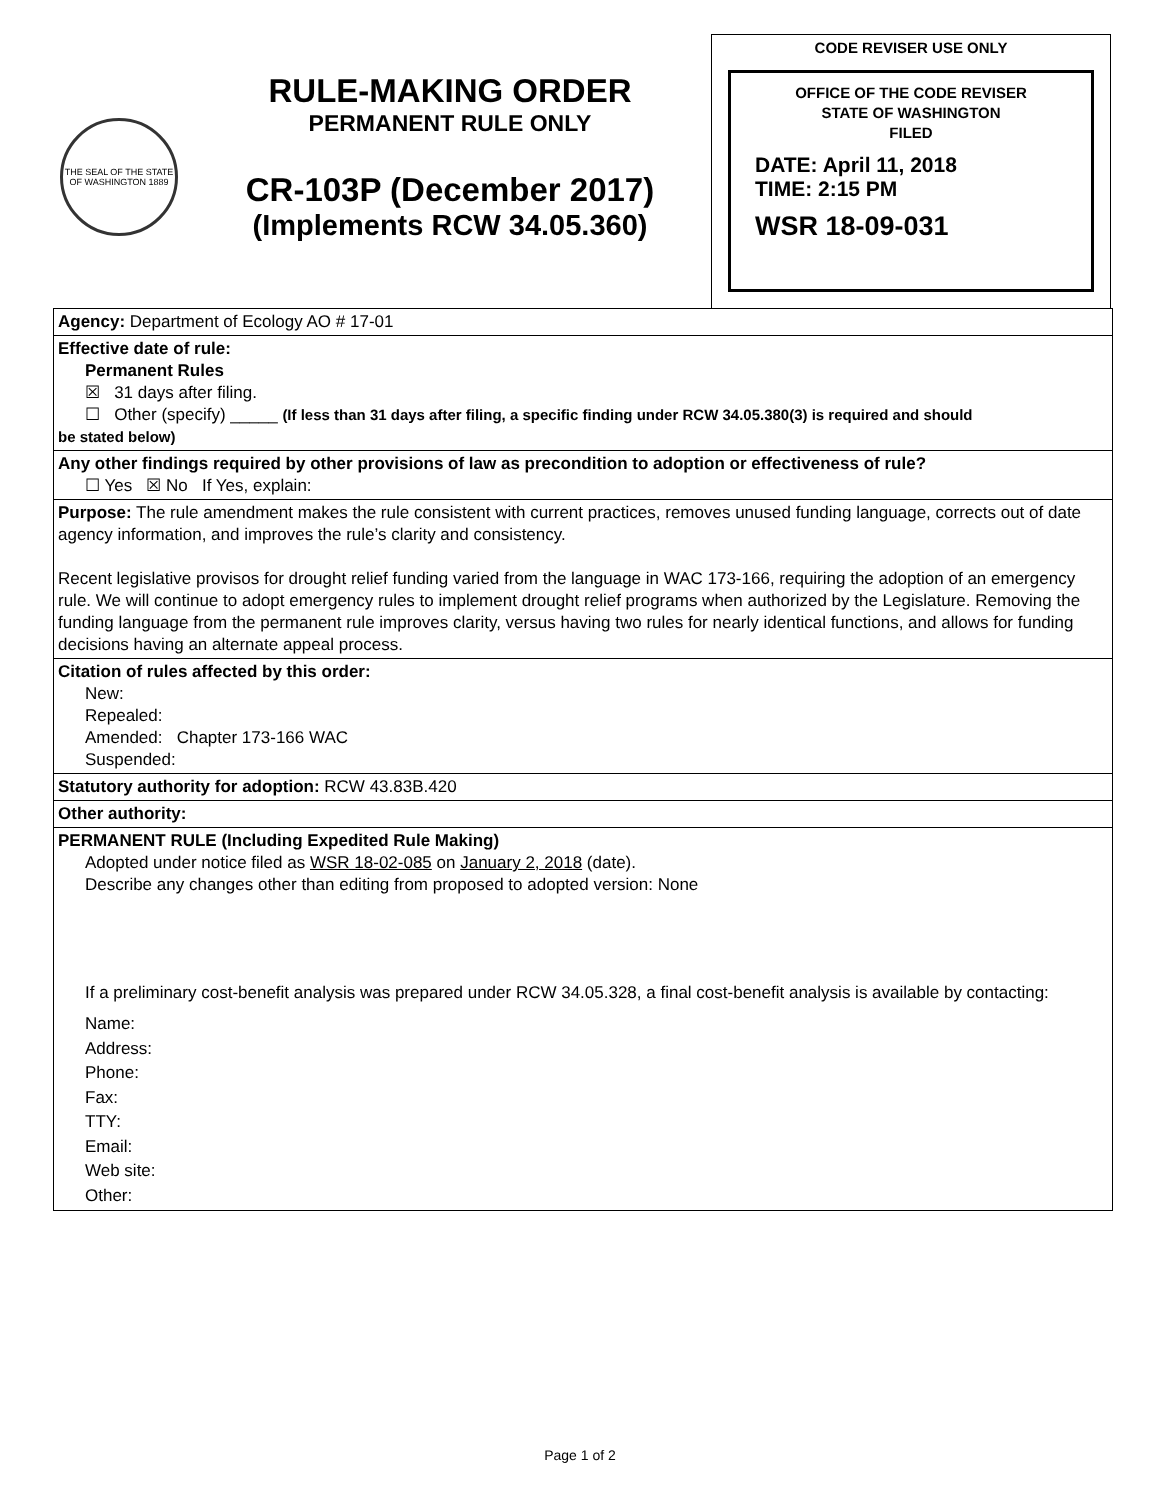THE SEAL OF THE STATE OF WASHINGTON 1889
RULE-MAKING ORDER
PERMANENT RULE ONLY
CR-103P (December 2017)
(Implements RCW 34.05.360)
CODE REVISER USE ONLY
OFFICE OF THE CODE REVISER
STATE OF WASHINGTON
FILED
DATE: April 11, 2018
TIME: 2:15 PM
WSR 18-09-031
Agency: Department of Ecology AO # 17-01
Effective date of rule:
Permanent Rules
☒ 31 days after filing.
☐ Other (specify) _____ (If less than 31 days after filing, a specific finding under RCW 34.05.380(3) is required and should
be stated below)
Any other findings required by other provisions of law as precondition to adoption or effectiveness of rule?
☐ Yes ☒ No If Yes, explain:
Purpose: The rule amendment makes the rule consistent with current practices, removes unused funding language, corrects out of date agency information, and improves the rule’s clarity and consistency.
Recent legislative provisos for drought relief funding varied from the language in WAC 173-166, requiring the adoption of an emergency rule. We will continue to adopt emergency rules to implement drought relief programs when authorized by the Legislature. Removing the funding language from the permanent rule improves clarity, versus having two rules for nearly identical functions, and allows for funding decisions having an alternate appeal process.
Citation of rules affected by this order:
New:
Repealed:
Amended: Chapter 173-166 WAC
Suspended:
Statutory authority for adoption: RCW 43.83B.420
Other authority:
PERMANENT RULE (Including Expedited Rule Making)
Adopted under notice filed as WSR 18-02-085 on January 2, 2018 (date).
Describe any changes other than editing from proposed to adopted version: None
If a preliminary cost-benefit analysis was prepared under RCW 34.05.328, a final cost-benefit analysis is available by contacting:
Name:
Address:
Phone:
Fax:
TTY:
Email:
Web site:
Other:
Page 1 of 2